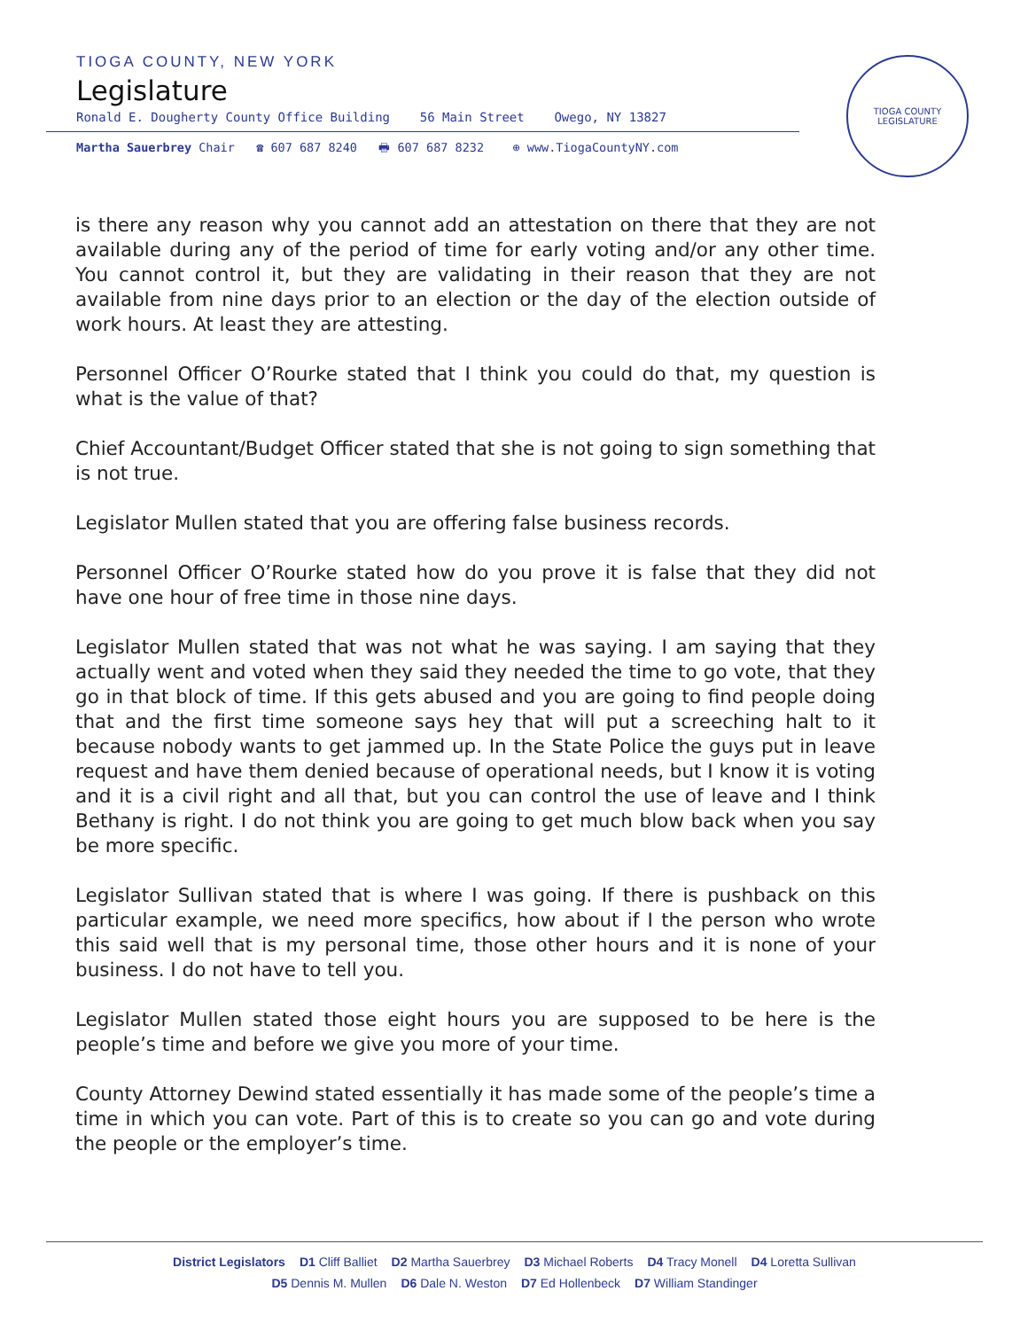TIOGA COUNTY, NEW YORK
Legislature
Ronald E. Dougherty County Office Building 56 Main Street Owego, NY 13827
Martha Sauerbrey Chair ☎ 607 687 8240 🖶 607 687 8232 ⊕ www.TiogaCountyNY.com
TIOGA COUNTY LEGISLATURE
is there any reason why you cannot add an attestation on there that they are not available during any of the period of time for early voting and/or any other time. You cannot control it, but they are validating in their reason that they are not available from nine days prior to an election or the day of the election outside of work hours. At least they are attesting.
Personnel Officer O’Rourke stated that I think you could do that, my question is what is the value of that?
Chief Accountant/Budget Officer stated that she is not going to sign something that is not true.
Legislator Mullen stated that you are offering false business records.
Personnel Officer O’Rourke stated how do you prove it is false that they did not have one hour of free time in those nine days.
Legislator Mullen stated that was not what he was saying. I am saying that they actually went and voted when they said they needed the time to go vote, that they go in that block of time. If this gets abused and you are going to find people doing that and the first time someone says hey that will put a screeching halt to it because nobody wants to get jammed up. In the State Police the guys put in leave request and have them denied because of operational needs, but I know it is voting and it is a civil right and all that, but you can control the use of leave and I think Bethany is right. I do not think you are going to get much blow back when you say be more specific.
Legislator Sullivan stated that is where I was going. If there is pushback on this particular example, we need more specifics, how about if I the person who wrote this said well that is my personal time, those other hours and it is none of your business. I do not have to tell you.
Legislator Mullen stated those eight hours you are supposed to be here is the people’s time and before we give you more of your time.
County Attorney Dewind stated essentially it has made some of the people’s time a time in which you can vote. Part of this is to create so you can go and vote during the people or the employer’s time.
District Legislators D1 Cliff Balliet D2 Martha Sauerbrey D3 Michael Roberts D4 Tracy Monell D4 Loretta Sullivan
D5 Dennis M. Mullen D6 Dale N. Weston D7 Ed Hollenbeck D7 William Standinger